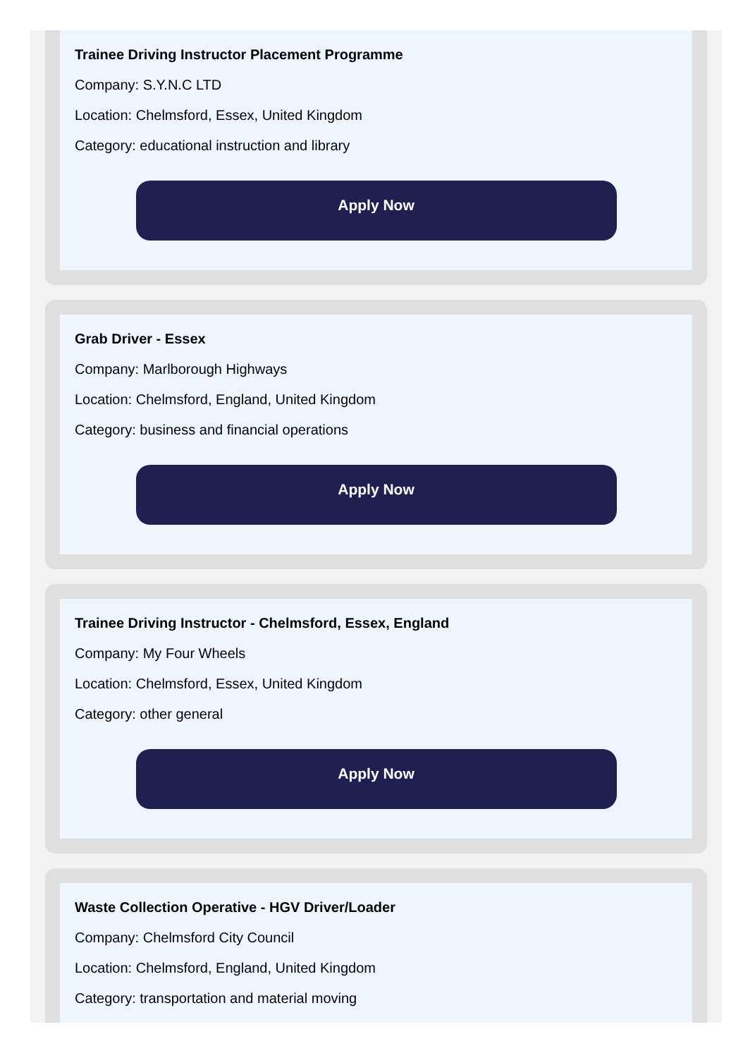Trainee Driving Instructor Placement Programme
Company: S.Y.N.C LTD
Location: Chelmsford, Essex, United Kingdom
Category: educational instruction and library
Apply Now
Grab Driver - Essex
Company: Marlborough Highways
Location: Chelmsford, England, United Kingdom
Category: business and financial operations
Apply Now
Trainee Driving Instructor - Chelmsford, Essex, England
Company: My Four Wheels
Location: Chelmsford, Essex, United Kingdom
Category: other general
Apply Now
Waste Collection Operative - HGV Driver/Loader
Company: Chelmsford City Council
Location: Chelmsford, England, United Kingdom
Category: transportation and material moving